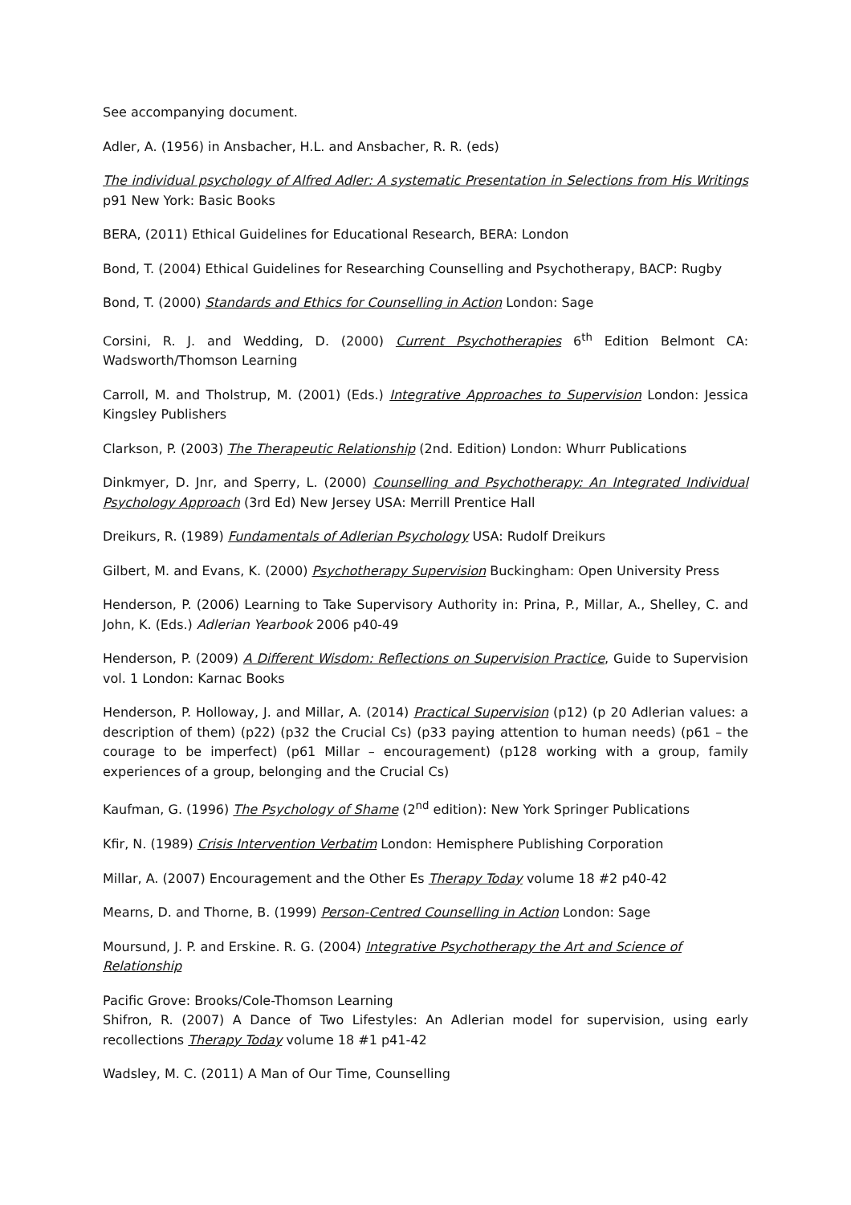See accompanying document.
Adler, A. (1956) in Ansbacher, H.L. and Ansbacher, R. R. (eds)
The individual psychology of Alfred Adler: A systematic Presentation in Selections from His Writings p91 New York: Basic Books
BERA, (2011) Ethical Guidelines for Educational Research, BERA: London
Bond, T. (2004) Ethical Guidelines for Researching Counselling and Psychotherapy, BACP: Rugby
Bond, T. (2000) Standards and Ethics for Counselling in Action London: Sage
Corsini, R. J. and Wedding, D. (2000) Current Psychotherapies 6<sup>th</sup> Edition Belmont CA: Wadsworth/Thomson Learning
Carroll, M. and Tholstrup, M. (2001) (Eds.) Integrative Approaches to Supervision London: Jessica Kingsley Publishers
Clarkson, P. (2003) The Therapeutic Relationship (2nd. Edition) London: Whurr Publications
Dinkmyer, D. Jnr, and Sperry, L. (2000) Counselling and Psychotherapy: An Integrated Individual Psychology Approach (3rd Ed) New Jersey USA: Merrill Prentice Hall
Dreikurs, R. (1989) Fundamentals of Adlerian Psychology USA: Rudolf Dreikurs
Gilbert, M. and Evans, K. (2000) Psychotherapy Supervision Buckingham: Open University Press
Henderson, P. (2006) Learning to Take Supervisory Authority in: Prina, P., Millar, A., Shelley, C. and John, K. (Eds.) Adlerian Yearbook 2006 p40-49
Henderson, P. (2009) A Different Wisdom: Reflections on Supervision Practice, Guide to Supervision vol. 1 London: Karnac Books
Henderson, P. Holloway, J. and Millar, A. (2014) Practical Supervision (p12) (p 20 Adlerian values: a description of them) (p22) (p32 the Crucial Cs) (p33 paying attention to human needs) (p61 – the courage to be imperfect) (p61 Millar – encouragement) (p128 working with a group, family experiences of a group, belonging and the Crucial Cs)
Kaufman, G. (1996) The Psychology of Shame (2<sup>nd</sup> edition): New York Springer Publications
Kfir, N. (1989) Crisis Intervention Verbatim London: Hemisphere Publishing Corporation
Millar, A. (2007) Encouragement and the Other Es Therapy Today volume 18 #2 p40-42
Mearns, D. and Thorne, B. (1999) Person-Centred Counselling in Action London: Sage
Moursund, J. P. and Erskine. R. G. (2004) Integrative Psychotherapy the Art and Science of Relationship
Pacific Grove: Brooks/Cole-Thomson Learning
Shifron, R. (2007) A Dance of Two Lifestyles: An Adlerian model for supervision, using early recollections Therapy Today volume 18 #1 p41-42
Wadsley, M. C. (2011) A Man of Our Time, Counselling